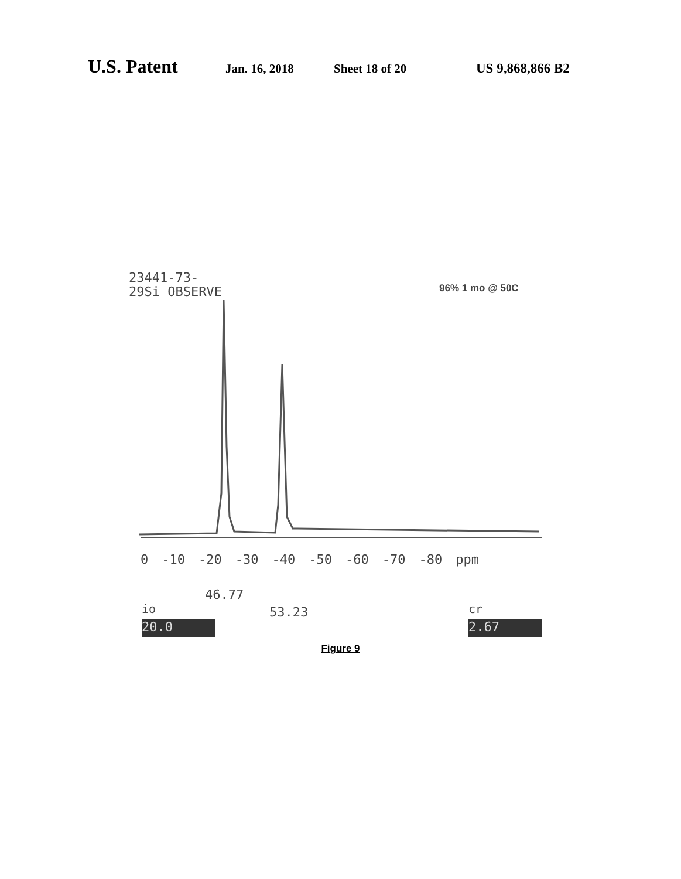U.S. Patent Jan. 16, 2018 Sheet 18 of 20 US 9,868,866 B2
23441-73-
29Si OBSERVE
96% 1 mo @ 50C
0 -10 -20 -30 -40 -50 -60 -70 -80 ppm
46.77
53.23
io cr
20.0 2.67
Figure 9